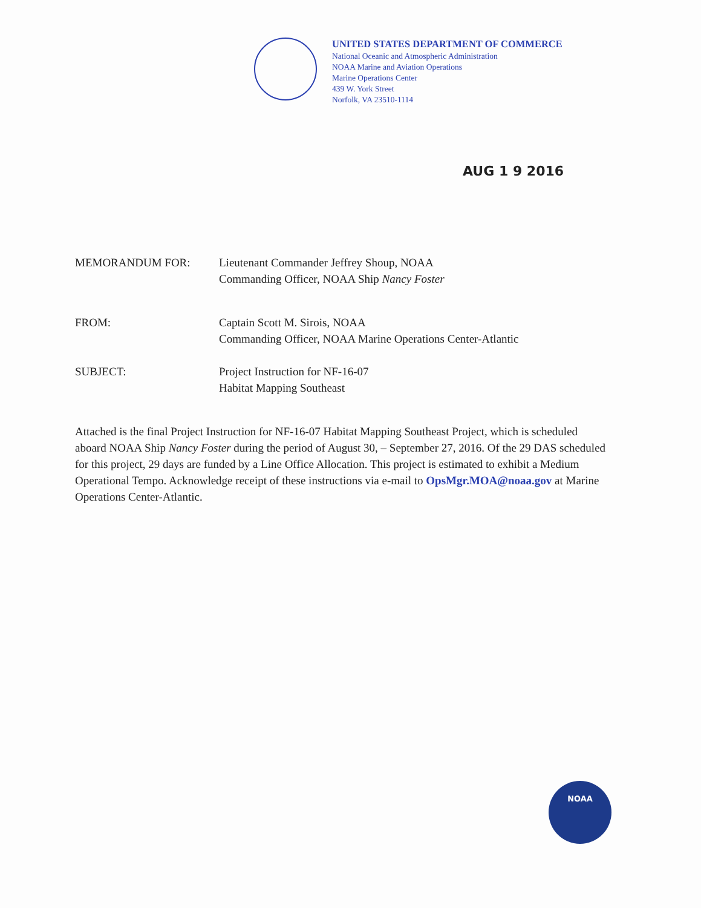UNITED STATES DEPARTMENT OF COMMERCE
National Oceanic and Atmospheric Administration
NOAA Marine and Aviation Operations
Marine Operations Center
439 W. York Street
Norfolk, VA 23510-1114
AUG 1 9 2016
MEMORANDUM FOR: Lieutenant Commander Jeffrey Shoup, NOAA
Commanding Officer, NOAA Ship Nancy Foster
FROM: Captain Scott M. Sirois, NOAA
Commanding Officer, NOAA Marine Operations Center-Atlantic
SUBJECT: Project Instruction for NF-16-07
Habitat Mapping Southeast
Attached is the final Project Instruction for NF-16-07 Habitat Mapping Southeast Project, which is scheduled aboard NOAA Ship Nancy Foster during the period of August 30, – September 27, 2016. Of the 29 DAS scheduled for this project, 29 days are funded by a Line Office Allocation. This project is estimated to exhibit a Medium Operational Tempo. Acknowledge receipt of these instructions via e-mail to OpsMgr.MOA@noaa.gov at Marine Operations Center-Atlantic.
NOAA